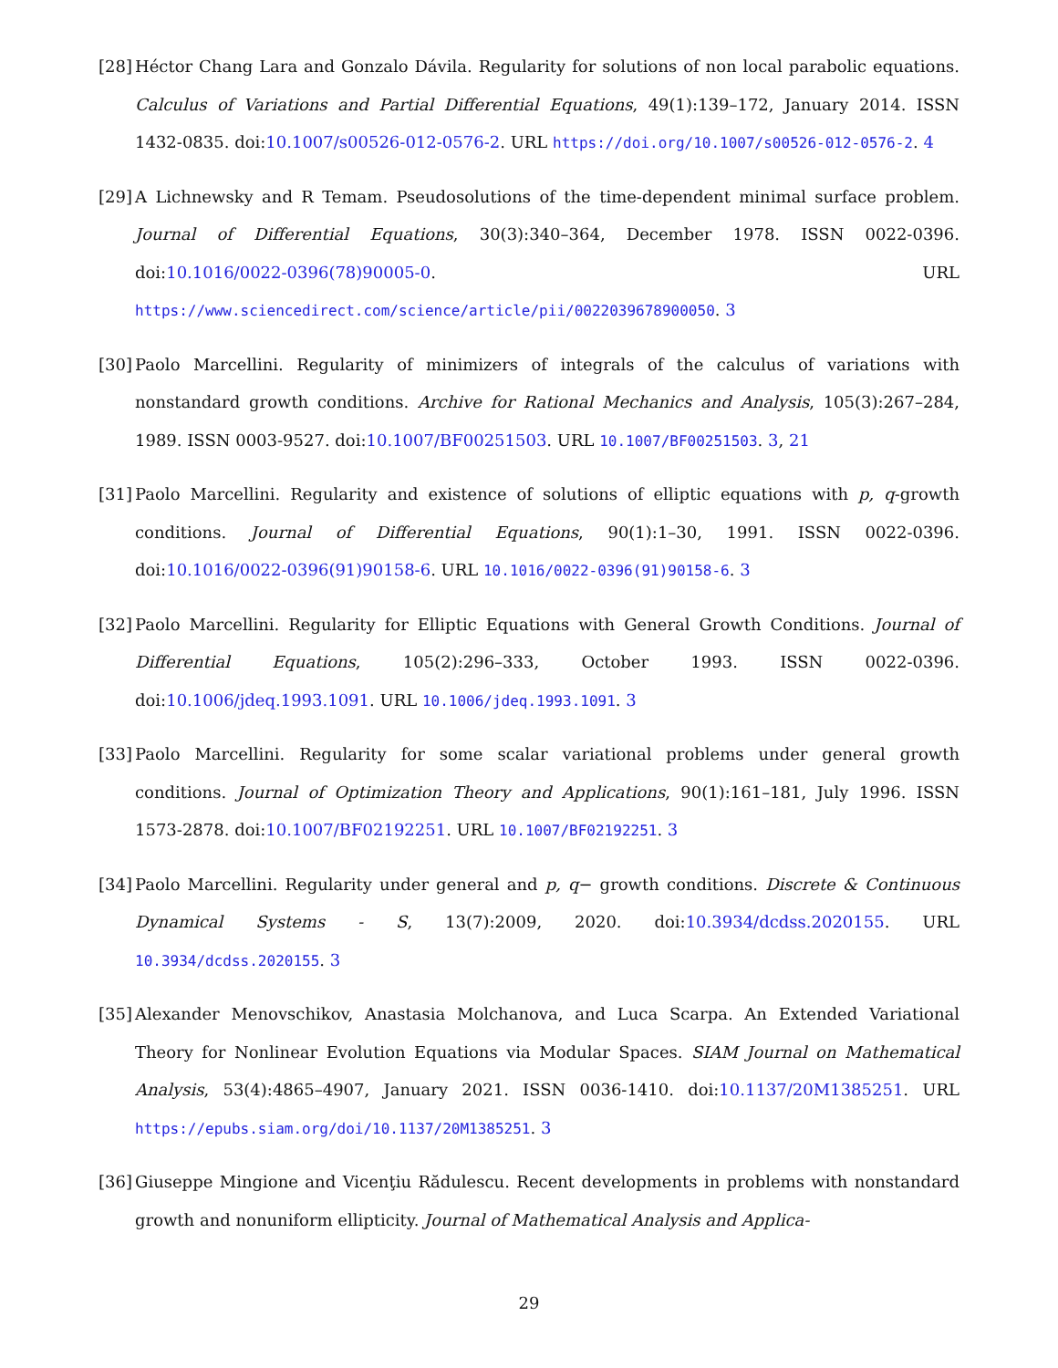[28]
Héctor Chang Lara and Gonzalo Dávila. Regularity for solutions of non local parabolic equations. Calculus of Variations and Partial Differential Equations, 49(1):139–172, January 2014. ISSN 1432-0835. doi:10.1007/s00526-012-0576-2. URL https://doi.org/10.1007/s00526-012-0576-2. 4
[29]
A Lichnewsky and R Temam. Pseudosolutions of the time-dependent minimal surface problem. Journal of Differential Equations, 30(3):340–364, December 1978. ISSN 0022-0396. doi:10.1016/0022-0396(78)90005-0. URL https://www.sciencedirect.com/science/article/pii/0022039678900050. 3
[30]
Paolo Marcellini. Regularity of minimizers of integrals of the calculus of variations with nonstandard growth conditions. Archive for Rational Mechanics and Analysis, 105(3):267–284, 1989. ISSN 0003-9527. doi:10.1007/BF00251503. URL 10.1007/BF00251503. 3, 21
[31]
Paolo Marcellini. Regularity and existence of solutions of elliptic equations with p, q-growth conditions. Journal of Differential Equations, 90(1):1–30, 1991. ISSN 0022-0396. doi:10.1016/0022-0396(91)90158-6. URL 10.1016/0022-0396(91)90158-6. 3
[32]
Paolo Marcellini. Regularity for Elliptic Equations with General Growth Conditions. Journal of Differential Equations, 105(2):296–333, October 1993. ISSN 0022-0396. doi:10.1006/jdeq.1993.1091. URL 10.1006/jdeq.1993.1091. 3
[33]
Paolo Marcellini. Regularity for some scalar variational problems under general growth conditions. Journal of Optimization Theory and Applications, 90(1):161–181, July 1996. ISSN 1573-2878. doi:10.1007/BF02192251. URL 10.1007/BF02192251. 3
[34]
Paolo Marcellini. Regularity under general and p, q− growth conditions. Discrete & Continuous Dynamical Systems - S, 13(7):2009, 2020. doi:10.3934/dcdss.2020155. URL 10.3934/dcdss.2020155. 3
[35]
Alexander Menovschikov, Anastasia Molchanova, and Luca Scarpa. An Extended Variational Theory for Nonlinear Evolution Equations via Modular Spaces. SIAM Journal on Mathematical Analysis, 53(4):4865–4907, January 2021. ISSN 0036-1410. doi:10.1137/20M1385251. URL https://epubs.siam.org/doi/10.1137/20M1385251. 3
[36]
Giuseppe Mingione and Vicenţiu Rădulescu. Recent developments in problems with nonstandard growth and nonuniform ellipticity. Journal of Mathematical Analysis and Applica-
29